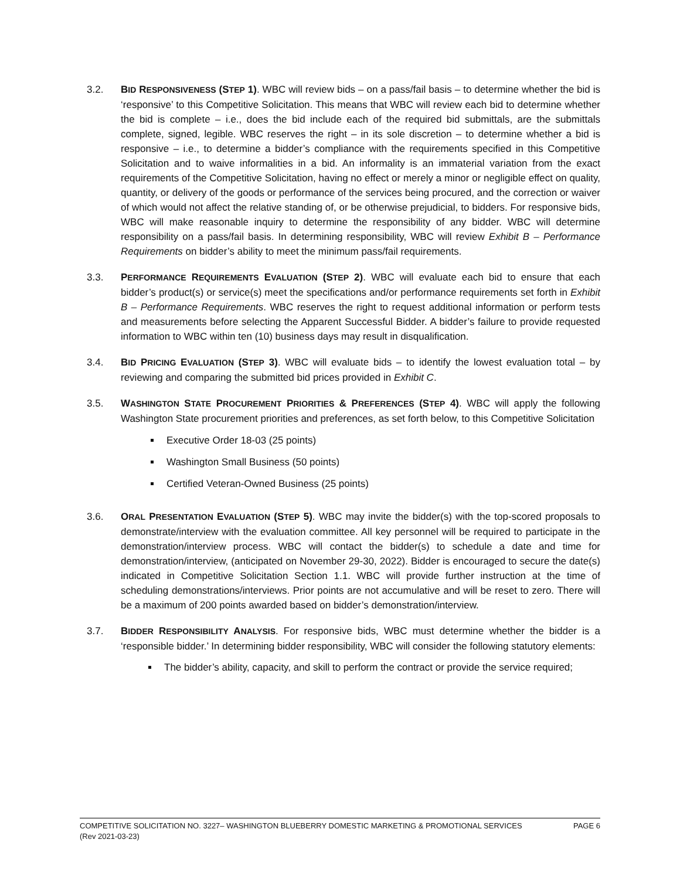3.2. BID RESPONSIVENESS (STEP 1). WBC will review bids – on a pass/fail basis – to determine whether the bid is ‘responsive’ to this Competitive Solicitation. This means that WBC will review each bid to determine whether the bid is complete – i.e., does the bid include each of the required bid submittals, are the submittals complete, signed, legible. WBC reserves the right – in its sole discretion – to determine whether a bid is responsive – i.e., to determine a bidder’s compliance with the requirements specified in this Competitive Solicitation and to waive informalities in a bid. An informality is an immaterial variation from the exact requirements of the Competitive Solicitation, having no effect or merely a minor or negligible effect on quality, quantity, or delivery of the goods or performance of the services being procured, and the correction or waiver of which would not affect the relative standing of, or be otherwise prejudicial, to bidders. For responsive bids, WBC will make reasonable inquiry to determine the responsibility of any bidder. WBC will determine responsibility on a pass/fail basis. In determining responsibility, WBC will review Exhibit B – Performance Requirements on bidder’s ability to meet the minimum pass/fail requirements.
3.3. PERFORMANCE REQUIREMENTS EVALUATION (STEP 2). WBC will evaluate each bid to ensure that each bidder’s product(s) or service(s) meet the specifications and/or performance requirements set forth in Exhibit B – Performance Requirements. WBC reserves the right to request additional information or perform tests and measurements before selecting the Apparent Successful Bidder. A bidder’s failure to provide requested information to WBC within ten (10) business days may result in disqualification.
3.4. BID PRICING EVALUATION (STEP 3). WBC will evaluate bids – to identify the lowest evaluation total – by reviewing and comparing the submitted bid prices provided in Exhibit C.
3.5. WASHINGTON STATE PROCUREMENT PRIORITIES & PREFERENCES (STEP 4). WBC will apply the following Washington State procurement priorities and preferences, as set forth below, to this Competitive Solicitation
Executive Order 18-03 (25 points)
Washington Small Business (50 points)
Certified Veteran-Owned Business (25 points)
3.6. ORAL PRESENTATION EVALUATION (STEP 5). WBC may invite the bidder(s) with the top-scored proposals to demonstrate/interview with the evaluation committee. All key personnel will be required to participate in the demonstration/interview process. WBC will contact the bidder(s) to schedule a date and time for demonstration/interview, (anticipated on November 29-30, 2022). Bidder is encouraged to secure the date(s) indicated in Competitive Solicitation Section 1.1. WBC will provide further instruction at the time of scheduling demonstrations/interviews. Prior points are not accumulative and will be reset to zero. There will be a maximum of 200 points awarded based on bidder’s demonstration/interview.
3.7. BIDDER RESPONSIBILITY ANALYSIS. For responsive bids, WBC must determine whether the bidder is a ‘responsible bidder.’ In determining bidder responsibility, WBC will consider the following statutory elements:
The bidder’s ability, capacity, and skill to perform the contract or provide the service required;
PAGE 6 COMPETITIVE SOLICITATION NO. 3227– WASHINGTON BLUEBERRY DOMESTIC MARKETING & PROMOTIONAL SERVICES
(Rev 2021-03-23)